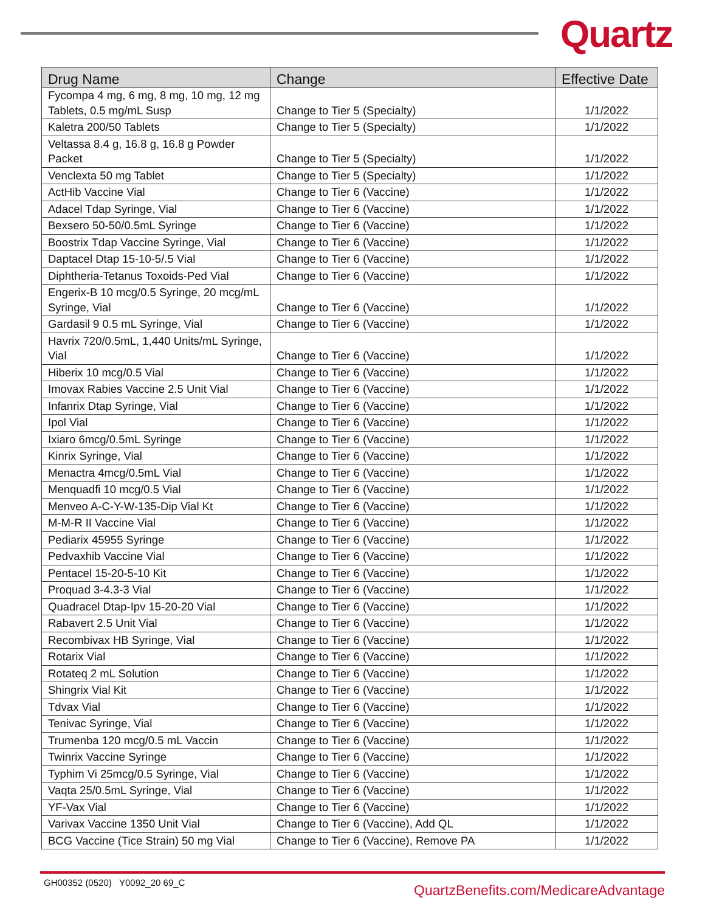Quartz
| Drug Name | Change | Effective Date |
| --- | --- | --- |
| Fycompa 4 mg, 6 mg, 8 mg, 10 mg, 12 mg Tablets, 0.5 mg/mL Susp | Change to Tier 5 (Specialty) | 1/1/2022 |
| Kaletra 200/50 Tablets | Change to Tier 5 (Specialty) | 1/1/2022 |
| Veltassa 8.4 g, 16.8 g, 16.8 g Powder Packet | Change to Tier 5 (Specialty) | 1/1/2022 |
| Venclexta 50 mg Tablet | Change to Tier 5 (Specialty) | 1/1/2022 |
| ActHib Vaccine Vial | Change to Tier 6 (Vaccine) | 1/1/2022 |
| Adacel Tdap Syringe, Vial | Change to Tier 6 (Vaccine) | 1/1/2022 |
| Bexsero 50-50/0.5mL Syringe | Change to Tier 6 (Vaccine) | 1/1/2022 |
| Boostrix Tdap Vaccine Syringe, Vial | Change to Tier 6 (Vaccine) | 1/1/2022 |
| Daptacel Dtap 15-10-5/.5 Vial | Change to Tier 6 (Vaccine) | 1/1/2022 |
| Diphtheria-Tetanus Toxoids-Ped Vial | Change to Tier 6 (Vaccine) | 1/1/2022 |
| Engerix-B 10 mcg/0.5 Syringe, 20 mcg/mL Syringe, Vial | Change to Tier 6 (Vaccine) | 1/1/2022 |
| Gardasil 9 0.5 mL Syringe, Vial | Change to Tier 6 (Vaccine) | 1/1/2022 |
| Havrix 720/0.5mL, 1,440 Units/mL Syringe, Vial | Change to Tier 6 (Vaccine) | 1/1/2022 |
| Hiberix 10 mcg/0.5 Vial | Change to Tier 6 (Vaccine) | 1/1/2022 |
| Imovax Rabies Vaccine 2.5 Unit Vial | Change to Tier 6 (Vaccine) | 1/1/2022 |
| Infanrix Dtap Syringe, Vial | Change to Tier 6 (Vaccine) | 1/1/2022 |
| Ipol Vial | Change to Tier 6 (Vaccine) | 1/1/2022 |
| Ixiaro 6mcg/0.5mL Syringe | Change to Tier 6 (Vaccine) | 1/1/2022 |
| Kinrix Syringe, Vial | Change to Tier 6 (Vaccine) | 1/1/2022 |
| Menactra 4mcg/0.5mL Vial | Change to Tier 6 (Vaccine) | 1/1/2022 |
| Menquadfi 10 mcg/0.5 Vial | Change to Tier 6 (Vaccine) | 1/1/2022 |
| Menveo A-C-Y-W-135-Dip Vial Kt | Change to Tier 6 (Vaccine) | 1/1/2022 |
| M-M-R II Vaccine Vial | Change to Tier 6 (Vaccine) | 1/1/2022 |
| Pediarix 45955 Syringe | Change to Tier 6 (Vaccine) | 1/1/2022 |
| Pedvaxhib Vaccine Vial | Change to Tier 6 (Vaccine) | 1/1/2022 |
| Pentacel 15-20-5-10 Kit | Change to Tier 6 (Vaccine) | 1/1/2022 |
| Proquad 3-4.3-3 Vial | Change to Tier 6 (Vaccine) | 1/1/2022 |
| Quadracel Dtap-Ipv 15-20-20 Vial | Change to Tier 6 (Vaccine) | 1/1/2022 |
| Rabavert 2.5 Unit Vial | Change to Tier 6 (Vaccine) | 1/1/2022 |
| Recombivax HB Syringe, Vial | Change to Tier 6 (Vaccine) | 1/1/2022 |
| Rotarix Vial | Change to Tier 6 (Vaccine) | 1/1/2022 |
| Rotateq 2 mL Solution | Change to Tier 6 (Vaccine) | 1/1/2022 |
| Shingrix Vial Kit | Change to Tier 6 (Vaccine) | 1/1/2022 |
| Tdvax Vial | Change to Tier 6 (Vaccine) | 1/1/2022 |
| Tenivac Syringe, Vial | Change to Tier 6 (Vaccine) | 1/1/2022 |
| Trumenba 120 mcg/0.5 mL Vaccin | Change to Tier 6 (Vaccine) | 1/1/2022 |
| Twinrix Vaccine Syringe | Change to Tier 6 (Vaccine) | 1/1/2022 |
| Typhim Vi 25mcg/0.5 Syringe, Vial | Change to Tier 6 (Vaccine) | 1/1/2022 |
| Vaqta 25/0.5mL Syringe, Vial | Change to Tier 6 (Vaccine) | 1/1/2022 |
| YF-Vax Vial | Change to Tier 6 (Vaccine) | 1/1/2022 |
| Varivax Vaccine 1350 Unit Vial | Change to Tier 6 (Vaccine), Add QL | 1/1/2022 |
| BCG Vaccine (Tice Strain) 50 mg Vial | Change to Tier 6 (Vaccine), Remove PA | 1/1/2022 |
GH00352 (0520) Y0092_20 69_C
QuartzBenefits.com/MedicareAdvantage